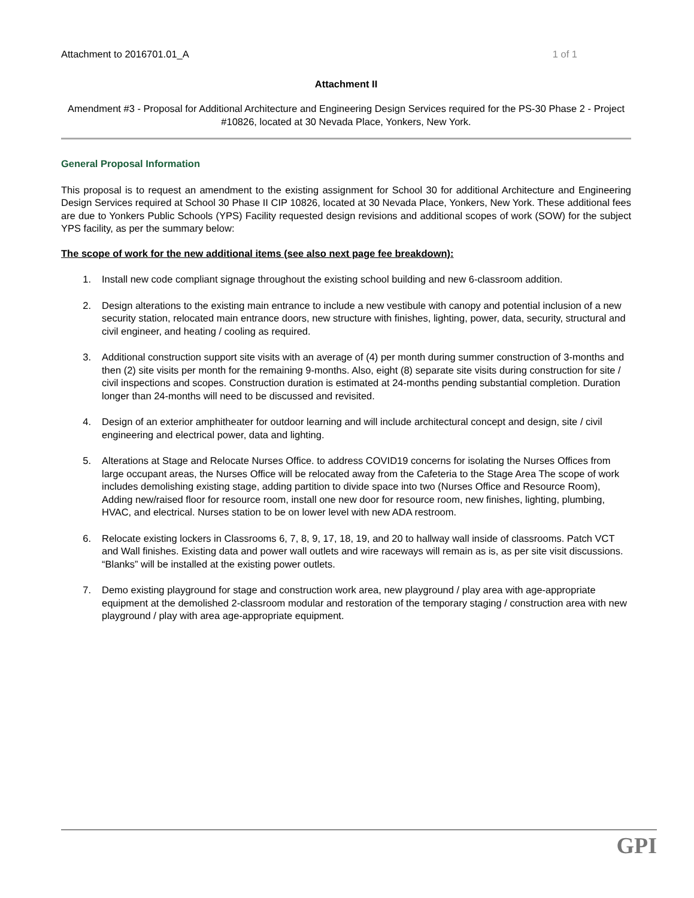Attachment to 2016701.01_A 1 of 1
Attachment II
Amendment #3 - Proposal for Additional Architecture and Engineering Design Services required for the PS-30 Phase 2 - Project #10826, located at 30 Nevada Place, Yonkers, New York.
General Proposal Information
This proposal is to request an amendment to the existing assignment for School 30 for additional Architecture and Engineering Design Services required at School 30 Phase II CIP 10826, located at 30 Nevada Place, Yonkers, New York. These additional fees are due to Yonkers Public Schools (YPS) Facility requested design revisions and additional scopes of work (SOW) for the subject YPS facility, as per the summary below:
The scope of work for the new additional items (see also next page fee breakdown):
1. Install new code compliant signage throughout the existing school building and new 6-classroom addition.
2. Design alterations to the existing main entrance to include a new vestibule with canopy and potential inclusion of a new security station, relocated main entrance doors, new structure with finishes, lighting, power, data, security, structural and civil engineer, and heating / cooling as required.
3. Additional construction support site visits with an average of (4) per month during summer construction of 3-months and then (2) site visits per month for the remaining 9-months. Also, eight (8) separate site visits during construction for site / civil inspections and scopes. Construction duration is estimated at 24-months pending substantial completion. Duration longer than 24-months will need to be discussed and revisited.
4. Design of an exterior amphitheater for outdoor learning and will include architectural concept and design, site / civil engineering and electrical power, data and lighting.
5. Alterations at Stage and Relocate Nurses Office. to address COVID19 concerns for isolating the Nurses Offices from large occupant areas, the Nurses Office will be relocated away from the Cafeteria to the Stage Area The scope of work includes demolishing existing stage, adding partition to divide space into two (Nurses Office and Resource Room), Adding new/raised floor for resource room, install one new door for resource room, new finishes, lighting, plumbing, HVAC, and electrical. Nurses station to be on lower level with new ADA restroom.
6. Relocate existing lockers in Classrooms 6, 7, 8, 9, 17, 18, 19, and 20 to hallway wall inside of classrooms. Patch VCT and Wall finishes. Existing data and power wall outlets and wire raceways will remain as is, as per site visit discussions. “Blanks” will be installed at the existing power outlets.
7. Demo existing playground for stage and construction work area, new playground / play area with age-appropriate equipment at the demolished 2-classroom modular and restoration of the temporary staging / construction area with new playground / play with area age-appropriate equipment.
GPI